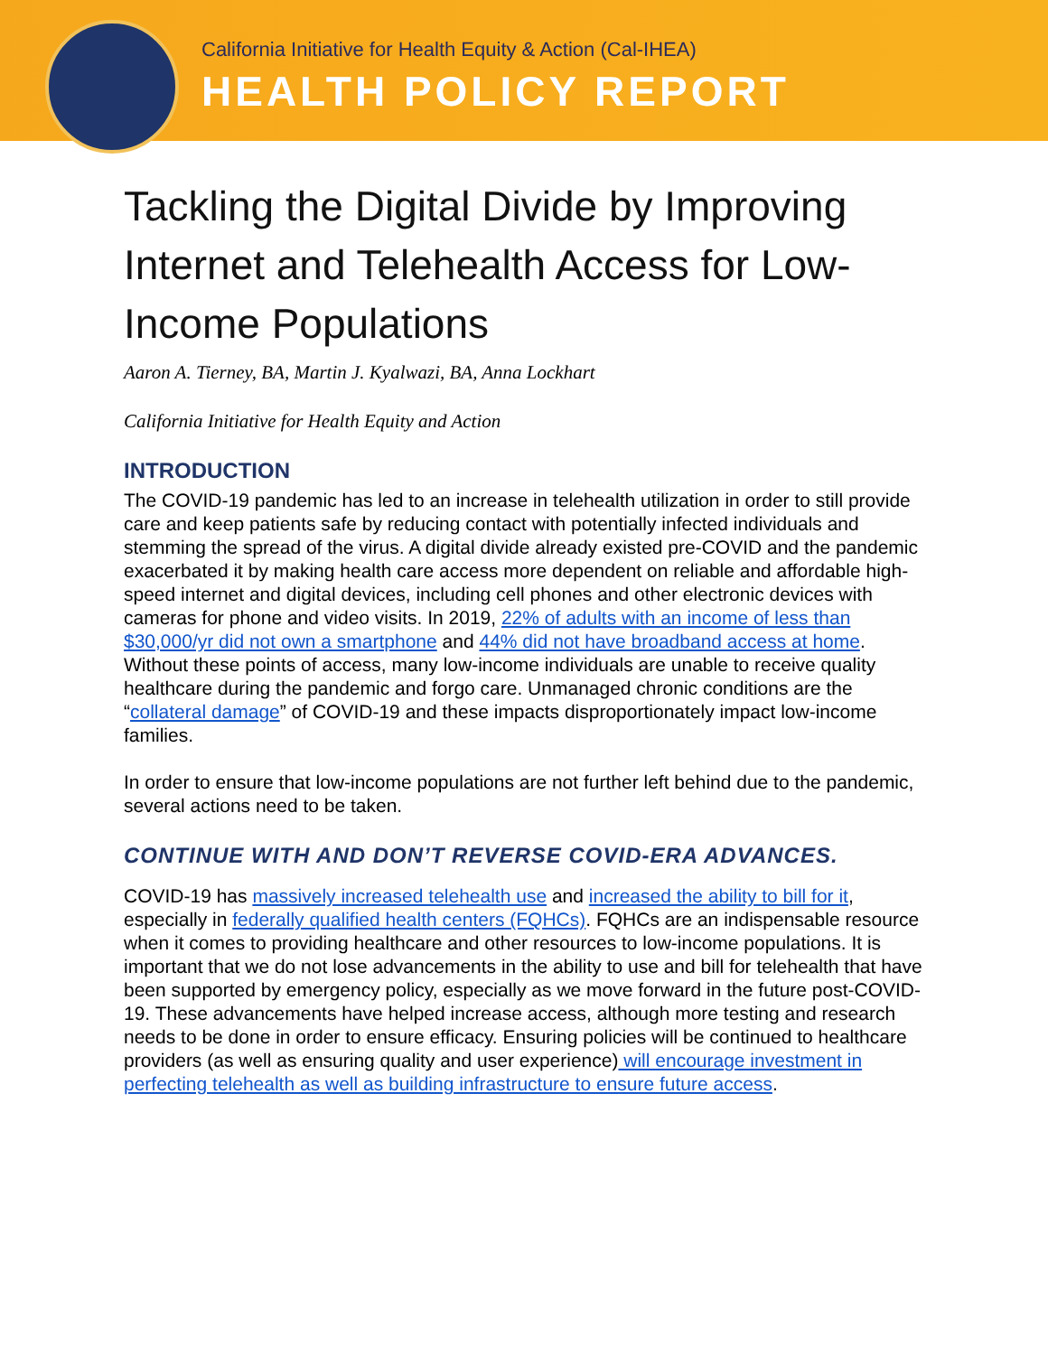California Initiative for Health Equity & Action (Cal-IHEA)
HEALTH POLICY REPORT
Tackling the Digital Divide by Improving Internet and Telehealth Access for Low-Income Populations
Aaron A. Tierney, BA, Martin J. Kyalwazi, BA, Anna Lockhart
California Initiative for Health Equity and Action
INTRODUCTION
The COVID-19 pandemic has led to an increase in telehealth utilization in order to still provide care and keep patients safe by reducing contact with potentially infected individuals and stemming the spread of the virus. A digital divide already existed pre-COVID and the pandemic exacerbated it by making health care access more dependent on reliable and affordable high-speed internet and digital devices, including cell phones and other electronic devices with cameras for phone and video visits. In 2019, 22% of adults with an income of less than $30,000/yr did not own a smartphone and 44% did not have broadband access at home. Without these points of access, many low-income individuals are unable to receive quality healthcare during the pandemic and forgo care. Unmanaged chronic conditions are the “collateral damage” of COVID-19 and these impacts disproportionately impact low-income families.
In order to ensure that low-income populations are not further left behind due to the pandemic, several actions need to be taken.
CONTINUE WITH AND DON’T REVERSE COVID-ERA ADVANCES.
COVID-19 has massively increased telehealth use and increased the ability to bill for it, especially in federally qualified health centers (FQHCs). FQHCs are an indispensable resource when it comes to providing healthcare and other resources to low-income populations. It is important that we do not lose advancements in the ability to use and bill for telehealth that have been supported by emergency policy, especially as we move forward in the future post-COVID-19. These advancements have helped increase access, although more testing and research needs to be done in order to ensure efficacy. Ensuring policies will be continued to healthcare providers (as well as ensuring quality and user experience) will encourage investment in perfecting telehealth as well as building infrastructure to ensure future access.